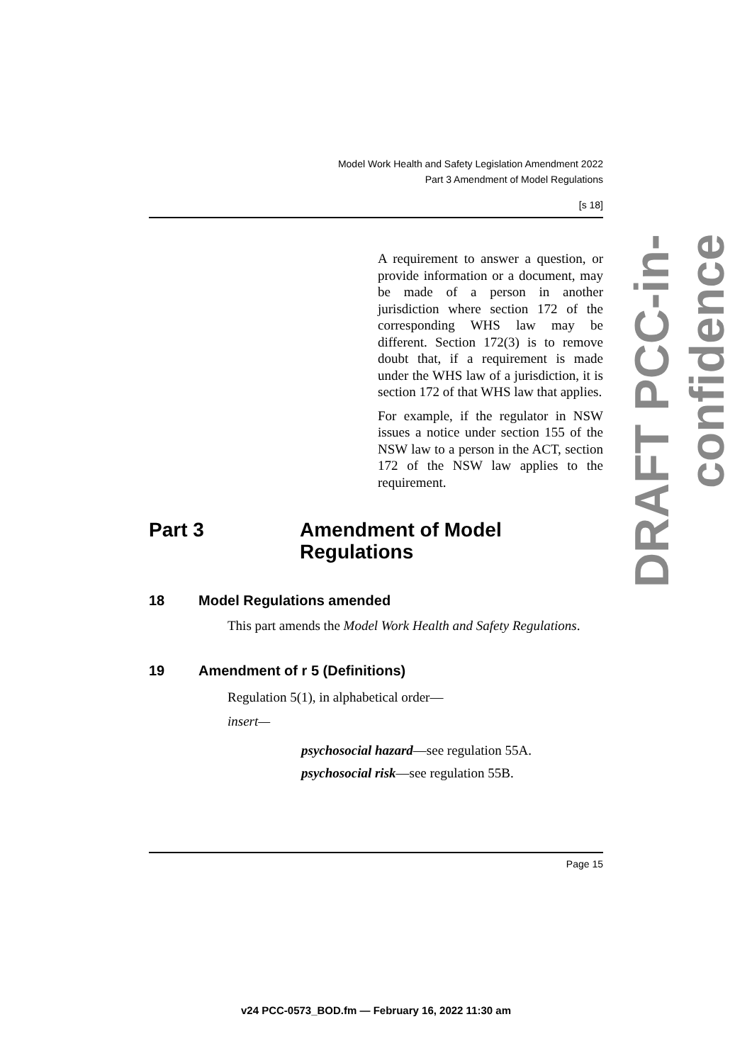Model Work Health and Safety Legislation Amendment 2022
Part 3 Amendment of Model Regulations
[s 18]
A requirement to answer a question, or provide information or a document, may be made of a person in another jurisdiction where section 172 of the corresponding WHS law may be different. Section 172(3) is to remove doubt that, if a requirement is made under the WHS law of a jurisdiction, it is section 172 of that WHS law that applies.
For example, if the regulator in NSW issues a notice under section 155 of the NSW law to a person in the ACT, section 172 of the NSW law applies to the requirement.
Part 3 Amendment of Model
Regulations
18 Model Regulations amended
This part amends the Model Work Health and Safety Regulations.
19 Amendment of r 5 (Definitions)
Regulation 5(1), in alphabetical order—
insert—
psychosocial hazard—see regulation 55A.
psychosocial risk—see regulation 55B.
Page 15
DRAFT PCC-in-confidence
v24 PCC-0573_BOD.fm — February 16, 2022 11:30 am